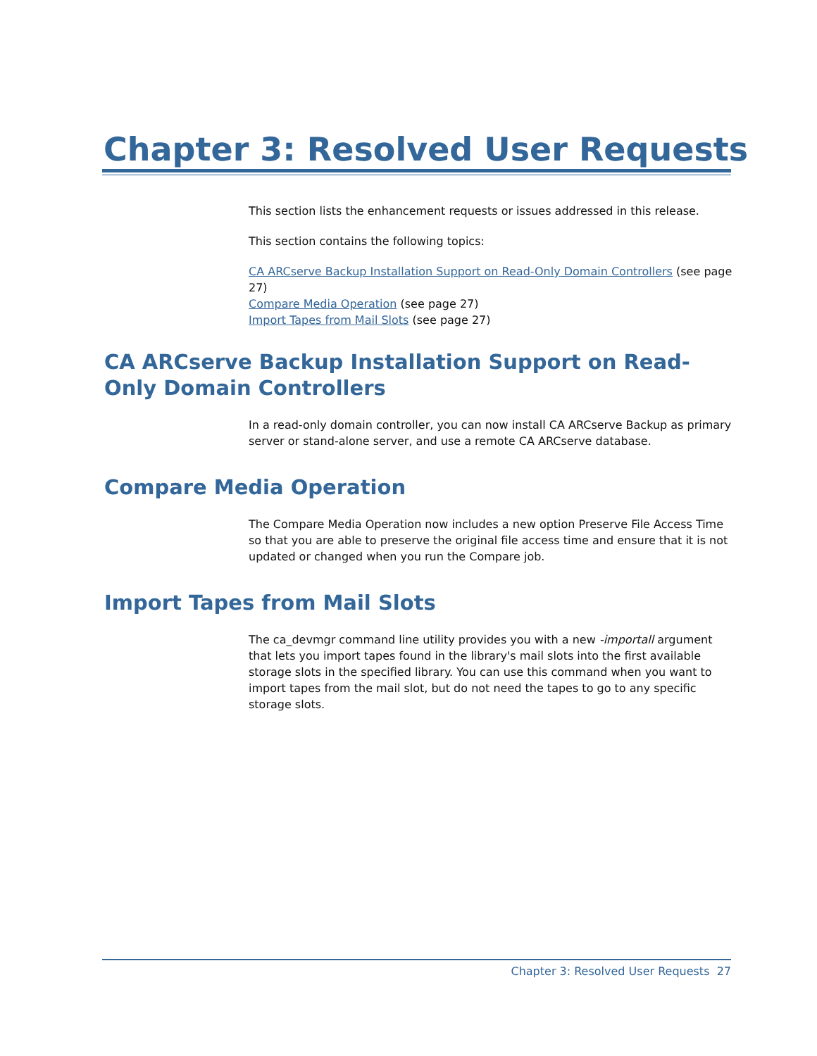Chapter 3: Resolved User Requests
This section lists the enhancement requests or issues addressed in this release.
This section contains the following topics:
CA ARCserve Backup Installation Support on Read-Only Domain Controllers (see page 27)
Compare Media Operation (see page 27)
Import Tapes from Mail Slots (see page 27)
CA ARCserve Backup Installation Support on Read-Only Domain Controllers
In a read-only domain controller, you can now install CA ARCserve Backup as primary server or stand-alone server, and use a remote CA ARCserve database.
Compare Media Operation
The Compare Media Operation now includes a new option Preserve File Access Time so that you are able to preserve the original file access time and ensure that it is not updated or changed when you run the Compare job.
Import Tapes from Mail Slots
The ca_devmgr command line utility provides you with a new -importall argument that lets you import tapes found in the library's mail slots into the first available storage slots in the specified library. You can use this command when you want to import tapes from the mail slot, but do not need the tapes to go to any specific storage slots.
Chapter 3: Resolved User Requests 27